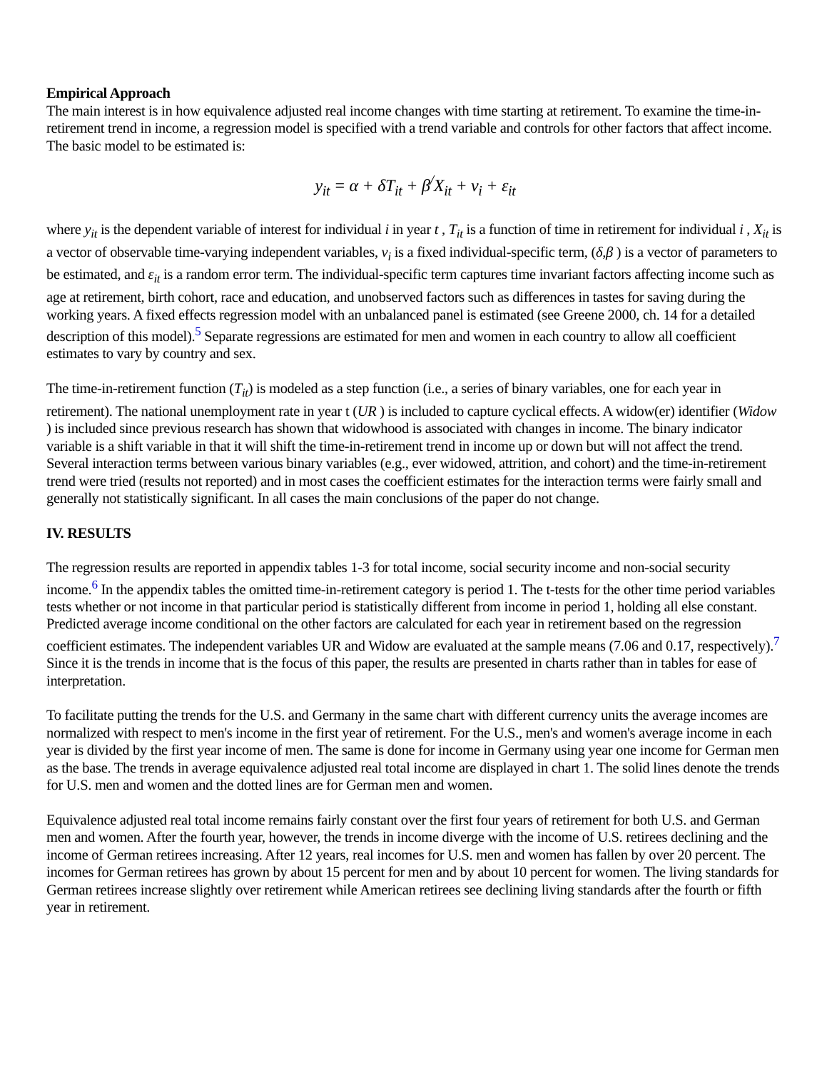Empirical Approach
The main interest is in how equivalence adjusted real income changes with time starting at retirement. To examine the time-in-retirement trend in income, a regression model is specified with a trend variable and controls for other factors that affect income. The basic model to be estimated is:
y<sub>it</sub> = α + δT<sub>it</sub> + β<sup>/</sup>X<sub>it</sub> + ν<sub>i</sub> + ε<sub>it</sub>
where y<sub>it</sub> is the dependent variable of interest for individual i in year t , T<sub>it</sub> is a function of time in retirement for individual i , X<sub>it</sub> is a vector of observable time-varying independent variables, ν<sub>i</sub> is a fixed individual-specific term, (δ,β ) is a vector of parameters to be estimated, and ε<sub>it</sub> is a random error term. The individual-specific term captures time invariant factors affecting income such as age at retirement, birth cohort, race and education, and unobserved factors such as differences in tastes for saving during the working years. A fixed effects regression model with an unbalanced panel is estimated (see Greene 2000, ch. 14 for a detailed description of this model).<sup>5</sup> Separate regressions are estimated for men and women in each country to allow all coefficient estimates to vary by country and sex.
The time-in-retirement function (T<sub>it</sub>) is modeled as a step function (i.e., a series of binary variables, one for each year in retirement). The national unemployment rate in year t (UR ) is included to capture cyclical effects. A widow(er) identifier (Widow ) is included since previous research has shown that widowhood is associated with changes in income. The binary indicator variable is a shift variable in that it will shift the time-in-retirement trend in income up or down but will not affect the trend. Several interaction terms between various binary variables (e.g., ever widowed, attrition, and cohort) and the time-in-retirement trend were tried (results not reported) and in most cases the coefficient estimates for the interaction terms were fairly small and generally not statistically significant. In all cases the main conclusions of the paper do not change.
IV. RESULTS
The regression results are reported in appendix tables 1-3 for total income, social security income and non-social security income.<sup>6</sup> In the appendix tables the omitted time-in-retirement category is period 1. The t-tests for the other time period variables tests whether or not income in that particular period is statistically different from income in period 1, holding all else constant. Predicted average income conditional on the other factors are calculated for each year in retirement based on the regression coefficient estimates. The independent variables UR and Widow are evaluated at the sample means (7.06 and 0.17, respectively).<sup>7</sup> Since it is the trends in income that is the focus of this paper, the results are presented in charts rather than in tables for ease of interpretation.
To facilitate putting the trends for the U.S. and Germany in the same chart with different currency units the average incomes are normalized with respect to men's income in the first year of retirement. For the U.S., men's and women's average income in each year is divided by the first year income of men. The same is done for income in Germany using year one income for German men as the base. The trends in average equivalence adjusted real total income are displayed in chart 1. The solid lines denote the trends for U.S. men and women and the dotted lines are for German men and women.
Equivalence adjusted real total income remains fairly constant over the first four years of retirement for both U.S. and German men and women. After the fourth year, however, the trends in income diverge with the income of U.S. retirees declining and the income of German retirees increasing. After 12 years, real incomes for U.S. men and women has fallen by over 20 percent. The incomes for German retirees has grown by about 15 percent for men and by about 10 percent for women. The living standards for German retirees increase slightly over retirement while American retirees see declining living standards after the fourth or fifth year in retirement.